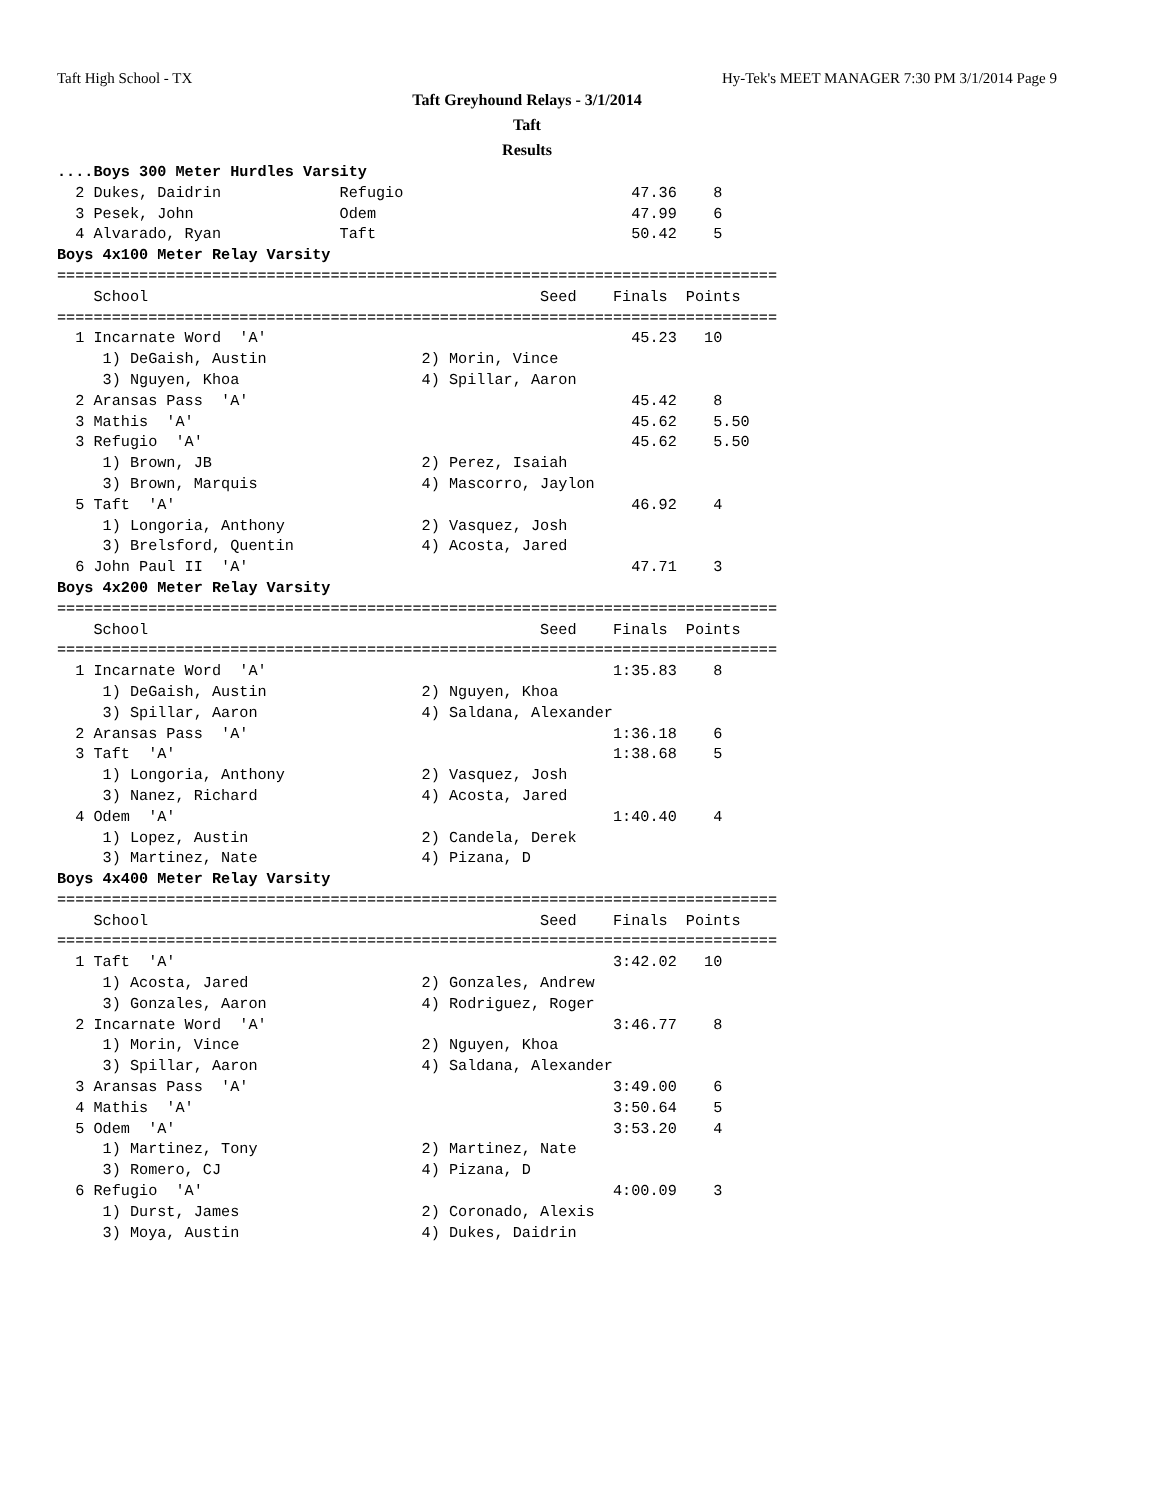Taft High School - TX Hy-Tek's MEET MANAGER 7:30 PM 3/1/2014 Page 9
Taft Greyhound Relays - 3/1/2014
Taft
Results
....Boys 300 Meter Hurdles Varsity
  2 Dukes, Daidrin             Refugio                         47.36    8
  3 Pesek, John                Odem                            47.99    6
  4 Alvarado, Ryan             Taft                            50.42    5
Boys 4x100 Meter Relay Varsity
===============================================================================
    School                                           Seed    Finals  Points
===============================================================================
  1 Incarnate Word  'A'                                        45.23   10
     1) DeGaish, Austin                 2) Morin, Vince
     3) Nguyen, Khoa                    4) Spillar, Aaron
  2 Aransas Pass  'A'                                          45.42    8
  3 Mathis  'A'                                                45.62    5.50
  3 Refugio  'A'                                               45.62    5.50
     1) Brown, JB                       2) Perez, Isaiah
     3) Brown, Marquis                  4) Mascorro, Jaylon
  5 Taft  'A'                                                  46.92    4
     1) Longoria, Anthony               2) Vasquez, Josh
     3) Brelsford, Quentin              4) Acosta, Jared
  6 John Paul II  'A'                                          47.71    3
Boys 4x200 Meter Relay Varsity
===============================================================================
    School                                           Seed    Finals  Points
===============================================================================
  1 Incarnate Word  'A'                                      1:35.83    8
     1) DeGaish, Austin                 2) Nguyen, Khoa
     3) Spillar, Aaron                  4) Saldana, Alexander
  2 Aransas Pass  'A'                                        1:36.18    6
  3 Taft  'A'                                                1:38.68    5
     1) Longoria, Anthony               2) Vasquez, Josh
     3) Nanez, Richard                  4) Acosta, Jared
  4 Odem  'A'                                                1:40.40    4
     1) Lopez, Austin                   2) Candela, Derek
     3) Martinez, Nate                  4) Pizana, D
Boys 4x400 Meter Relay Varsity
===============================================================================
    School                                           Seed    Finals  Points
===============================================================================
  1 Taft  'A'                                                3:42.02   10
     1) Acosta, Jared                   2) Gonzales, Andrew
     3) Gonzales, Aaron                 4) Rodriguez, Roger
  2 Incarnate Word  'A'                                      3:46.77    8
     1) Morin, Vince                    2) Nguyen, Khoa
     3) Spillar, Aaron                  4) Saldana, Alexander
  3 Aransas Pass  'A'                                        3:49.00    6
  4 Mathis  'A'                                              3:50.64    5
  5 Odem  'A'                                                3:53.20    4
     1) Martinez, Tony                  2) Martinez, Nate
     3) Romero, CJ                      4) Pizana, D
  6 Refugio  'A'                                             4:00.09    3
     1) Durst, James                    2) Coronado, Alexis
     3) Moya, Austin                    4) Dukes, Daidrin